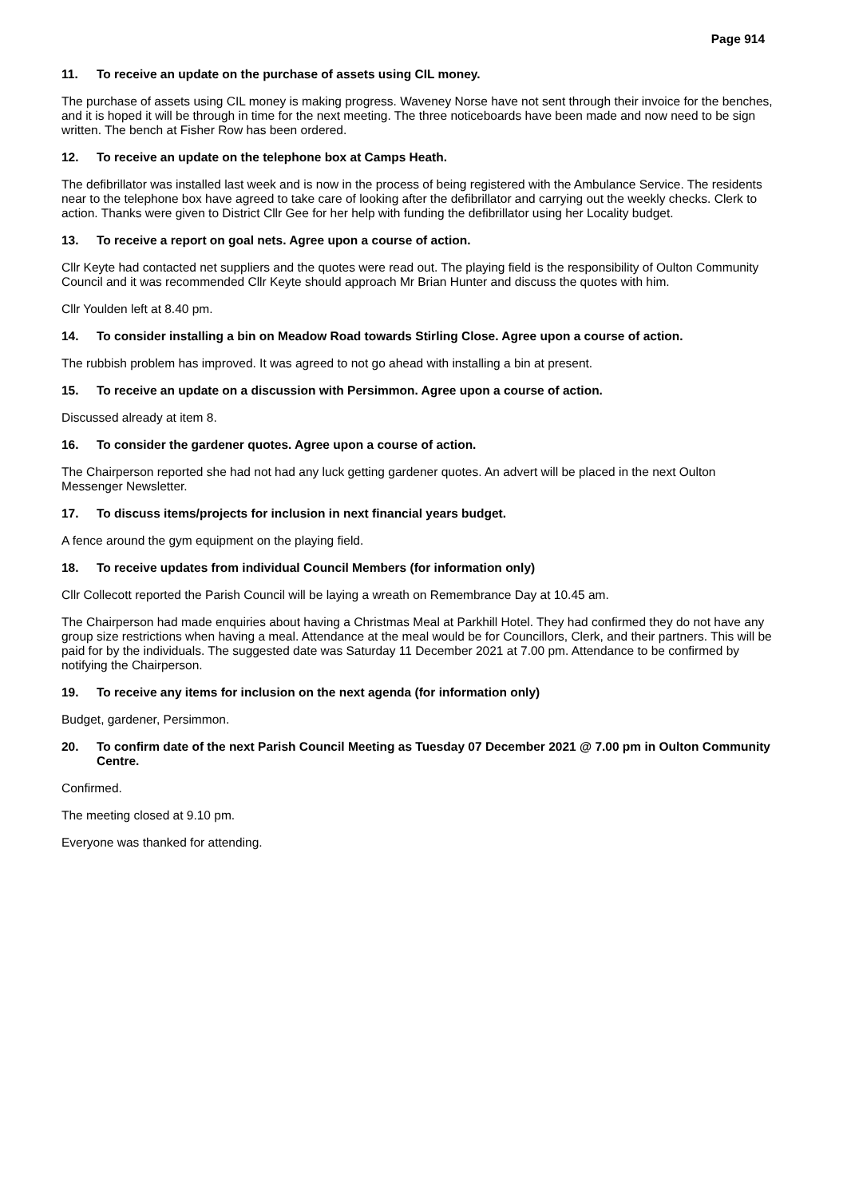Page 914
11. To receive an update on the purchase of assets using CIL money.
The purchase of assets using CIL money is making progress. Waveney Norse have not sent through their invoice for the benches, and it is hoped it will be through in time for the next meeting. The three noticeboards have been made and now need to be sign written. The bench at Fisher Row has been ordered.
12. To receive an update on the telephone box at Camps Heath.
The defibrillator was installed last week and is now in the process of being registered with the Ambulance Service. The residents near to the telephone box have agreed to take care of looking after the defibrillator and carrying out the weekly checks. Clerk to action. Thanks were given to District Cllr Gee for her help with funding the defibrillator using her Locality budget.
13. To receive a report on goal nets. Agree upon a course of action.
Cllr Keyte had contacted net suppliers and the quotes were read out. The playing field is the responsibility of Oulton Community Council and it was recommended Cllr Keyte should approach Mr Brian Hunter and discuss the quotes with him.
Cllr Youlden left at 8.40 pm.
14. To consider installing a bin on Meadow Road towards Stirling Close. Agree upon a course of action.
The rubbish problem has improved. It was agreed to not go ahead with installing a bin at present.
15. To receive an update on a discussion with Persimmon. Agree upon a course of action.
Discussed already at item 8.
16. To consider the gardener quotes. Agree upon a course of action.
The Chairperson reported she had not had any luck getting gardener quotes. An advert will be placed in the next Oulton Messenger Newsletter.
17. To discuss items/projects for inclusion in next financial years budget.
A fence around the gym equipment on the playing field.
18. To receive updates from individual Council Members (for information only)
Cllr Collecott reported the Parish Council will be laying a wreath on Remembrance Day at 10.45 am.
The Chairperson had made enquiries about having a Christmas Meal at Parkhill Hotel. They had confirmed they do not have any group size restrictions when having a meal. Attendance at the meal would be for Councillors, Clerk, and their partners. This will be paid for by the individuals. The suggested date was Saturday 11 December 2021 at 7.00 pm. Attendance to be confirmed by notifying the Chairperson.
19. To receive any items for inclusion on the next agenda (for information only)
Budget, gardener, Persimmon.
20. To confirm date of the next Parish Council Meeting as Tuesday 07 December 2021 @ 7.00 pm in Oulton Community Centre.
Confirmed.
The meeting closed at 9.10 pm.
Everyone was thanked for attending.